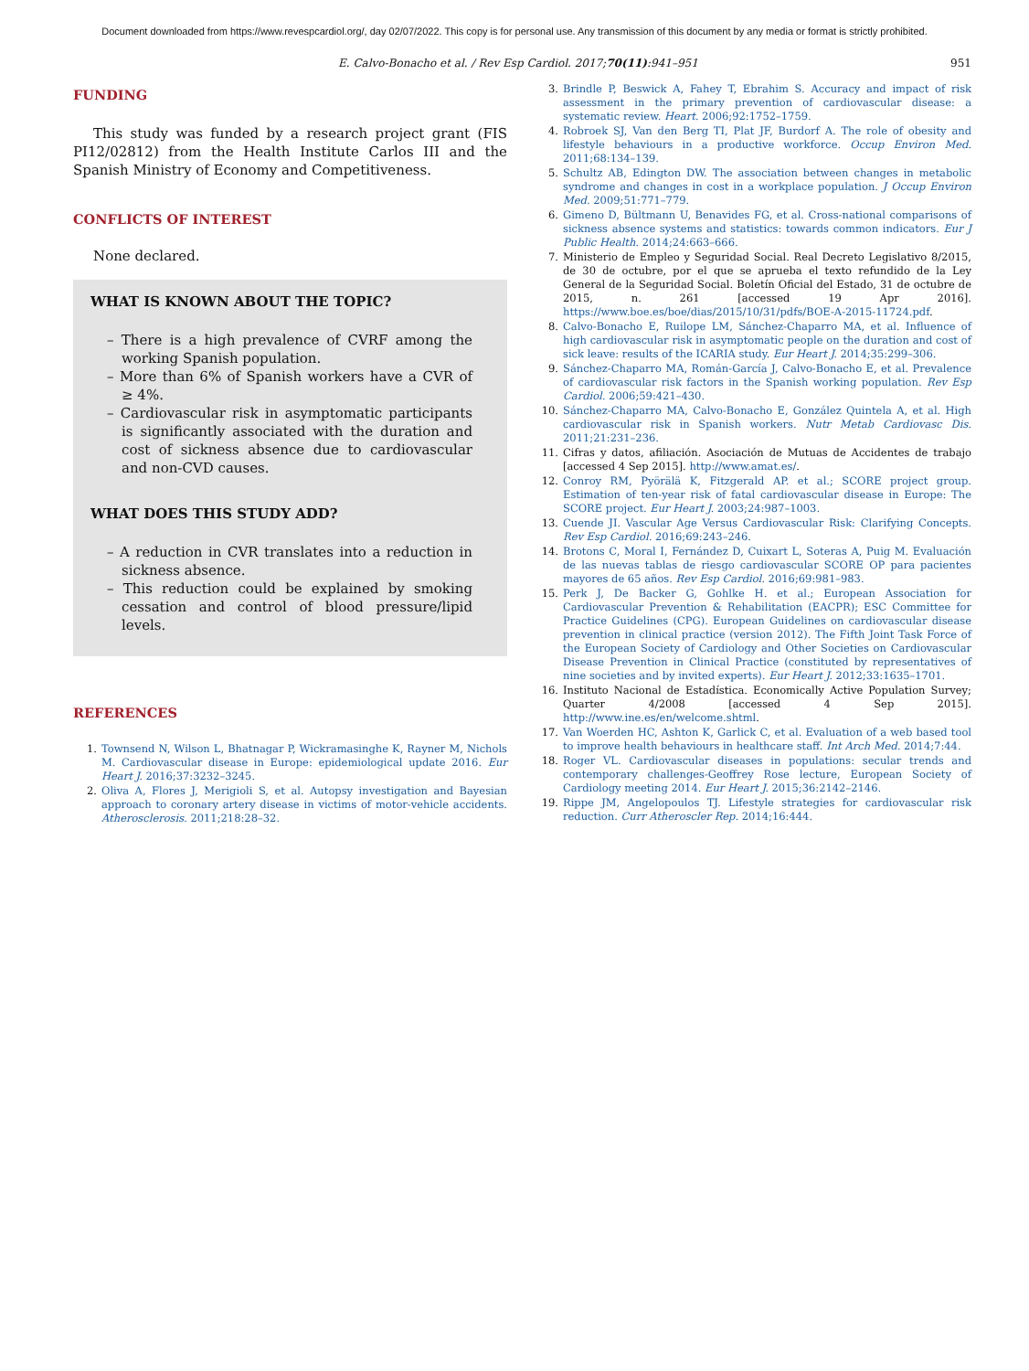Document downloaded from https://www.revespcardiol.org/, day 02/07/2022. This copy is for personal use. Any transmission of this document by any media or format is strictly prohibited.
E. Calvo-Bonacho et al. / Rev Esp Cardiol. 2017;70(11):941–951 951
FUNDING
This study was funded by a research project grant (FIS PI12/02812) from the Health Institute Carlos III and the Spanish Ministry of Economy and Competitiveness.
CONFLICTS OF INTEREST
None declared.
WHAT IS KNOWN ABOUT THE TOPIC?
– There is a high prevalence of CVRF among the working Spanish population.
– More than 6% of Spanish workers have a CVR of ≥ 4%.
– Cardiovascular risk in asymptomatic participants is significantly associated with the duration and cost of sickness absence due to cardiovascular and non-CVD causes.
WHAT DOES THIS STUDY ADD?
– A reduction in CVR translates into a reduction in sickness absence.
– This reduction could be explained by smoking cessation and control of blood pressure/lipid levels.
REFERENCES
1. Townsend N, Wilson L, Bhatnagar P, Wickramasinghe K, Rayner M, Nichols M. Cardiovascular disease in Europe: epidemiological update 2016. Eur Heart J. 2016;37:3232–3245.
2. Oliva A, Flores J, Merigioli S, et al. Autopsy investigation and Bayesian approach to coronary artery disease in victims of motor-vehicle accidents. Atherosclerosis. 2011;218:28–32.
3. Brindle P, Beswick A, Fahey T, Ebrahim S. Accuracy and impact of risk assessment in the primary prevention of cardiovascular disease: a systematic review. Heart. 2006;92:1752–1759.
4. Robroek SJ, Van den Berg TI, Plat JF, Burdorf A. The role of obesity and lifestyle behaviours in a productive workforce. Occup Environ Med. 2011;68:134–139.
5. Schultz AB, Edington DW. The association between changes in metabolic syndrome and changes in cost in a workplace population. J Occup Environ Med. 2009;51:771–779.
6. Gimeno D, Bültmann U, Benavides FG, et al. Cross-national comparisons of sickness absence systems and statistics: towards common indicators. Eur J Public Health. 2014;24:663–666.
7. Ministerio de Empleo y Seguridad Social. Real Decreto Legislativo 8/2015, de 30 de octubre, por el que se aprueba el texto refundido de la Ley General de la Seguridad Social. Boletín Oficial del Estado, 31 de octubre de 2015, n. 261 [accessed 19 Apr 2016]. https://www.boe.es/boe/dias/2015/10/31/pdfs/BOE-A-2015-11724.pdf.
8. Calvo-Bonacho E, Ruilope LM, Sánchez-Chaparro MA, et al. Influence of high cardiovascular risk in asymptomatic people on the duration and cost of sick leave: results of the ICARIA study. Eur Heart J. 2014;35:299–306.
9. Sánchez-Chaparro MA, Román-García J, Calvo-Bonacho E, et al. Prevalence of cardiovascular risk factors in the Spanish working population. Rev Esp Cardiol. 2006;59:421–430.
10. Sánchez-Chaparro MA, Calvo-Bonacho E, González Quintela A, et al. High cardiovascular risk in Spanish workers. Nutr Metab Cardiovasc Dis. 2011;21:231–236.
11. Cifras y datos, afiliación. Asociación de Mutuas de Accidentes de trabajo [accessed 4 Sep 2015]. http://www.amat.es/.
12. Conroy RM, Pyörälä K, Fitzgerald AP. et al.; SCORE project group. Estimation of ten-year risk of fatal cardiovascular disease in Europe: The SCORE project. Eur Heart J. 2003;24:987–1003.
13. Cuende JI. Vascular Age Versus Cardiovascular Risk: Clarifying Concepts. Rev Esp Cardiol. 2016;69:243–246.
14. Brotons C, Moral I, Fernández D, Cuixart L, Soteras A, Puig M. Evaluación de las nuevas tablas de riesgo cardiovascular SCORE OP para pacientes mayores de 65 años. Rev Esp Cardiol. 2016;69:981–983.
15. Perk J, De Backer G, Gohlke H. et al.; European Association for Cardiovascular Prevention & Rehabilitation (EACPR); ESC Committee for Practice Guidelines (CPG). European Guidelines on cardiovascular disease prevention in clinical practice (version 2012). The Fifth Joint Task Force of the European Society of Cardiology and Other Societies on Cardiovascular Disease Prevention in Clinical Practice (constituted by representatives of nine societies and by invited experts). Eur Heart J. 2012;33:1635–1701.
16. Instituto Nacional de Estadística. Economically Active Population Survey; Quarter 4/2008 [accessed 4 Sep 2015]. http://www.ine.es/en/welcome.shtml.
17. Van Woerden HC, Ashton K, Garlick C, et al. Evaluation of a web based tool to improve health behaviours in healthcare staff. Int Arch Med. 2014;7:44.
18. Roger VL. Cardiovascular diseases in populations: secular trends and contemporary challenges-Geoffrey Rose lecture, European Society of Cardiology meeting 2014. Eur Heart J. 2015;36:2142–2146.
19. Rippe JM, Angelopoulos TJ. Lifestyle strategies for cardiovascular risk reduction. Curr Atheroscler Rep. 2014;16:444.